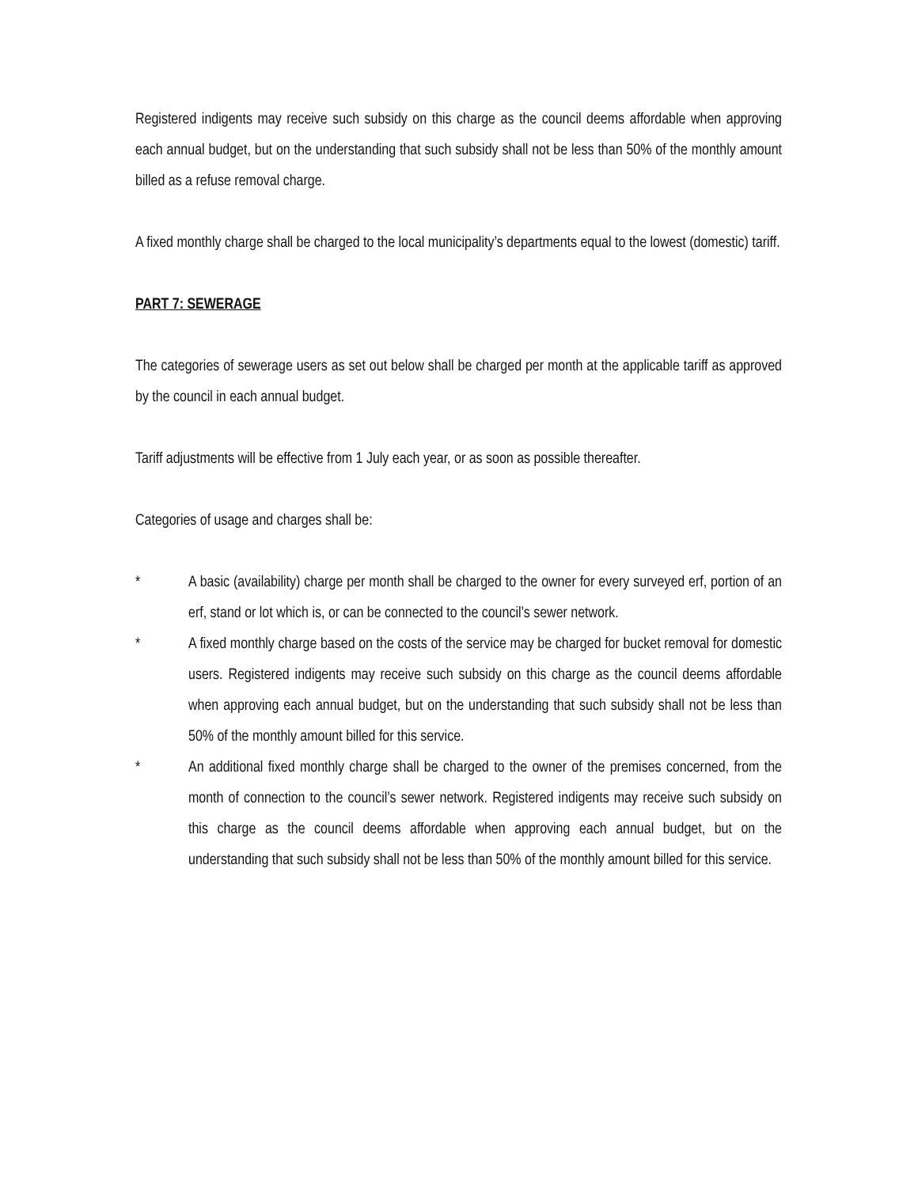Registered indigents may receive such subsidy on this charge as the council deems affordable when approving each annual budget, but on the understanding that such subsidy shall not be less than 50% of the monthly amount billed as a refuse removal charge.
A fixed monthly charge shall be charged to the local municipality’s departments equal to the lowest (domestic) tariff.
PART 7: SEWERAGE
The categories of sewerage users as set out below shall be charged per month at the applicable tariff as approved by the council in each annual budget.
Tariff adjustments will be effective from 1 July each year, or as soon as possible thereafter.
Categories of usage and charges shall be:
* A basic (availability) charge per month shall be charged to the owner for every surveyed erf, portion of an erf, stand or lot which is, or can be connected to the council’s sewer network.
* A fixed monthly charge based on the costs of the service may be charged for bucket removal for domestic users. Registered indigents may receive such subsidy on this charge as the council deems affordable when approving each annual budget, but on the understanding that such subsidy shall not be less than 50% of the monthly amount billed for this service.
* An additional fixed monthly charge shall be charged to the owner of the premises concerned, from the month of connection to the council’s sewer network. Registered indigents may receive such subsidy on this charge as the council deems affordable when approving each annual budget, but on the understanding that such subsidy shall not be less than 50% of the monthly amount billed for this service.